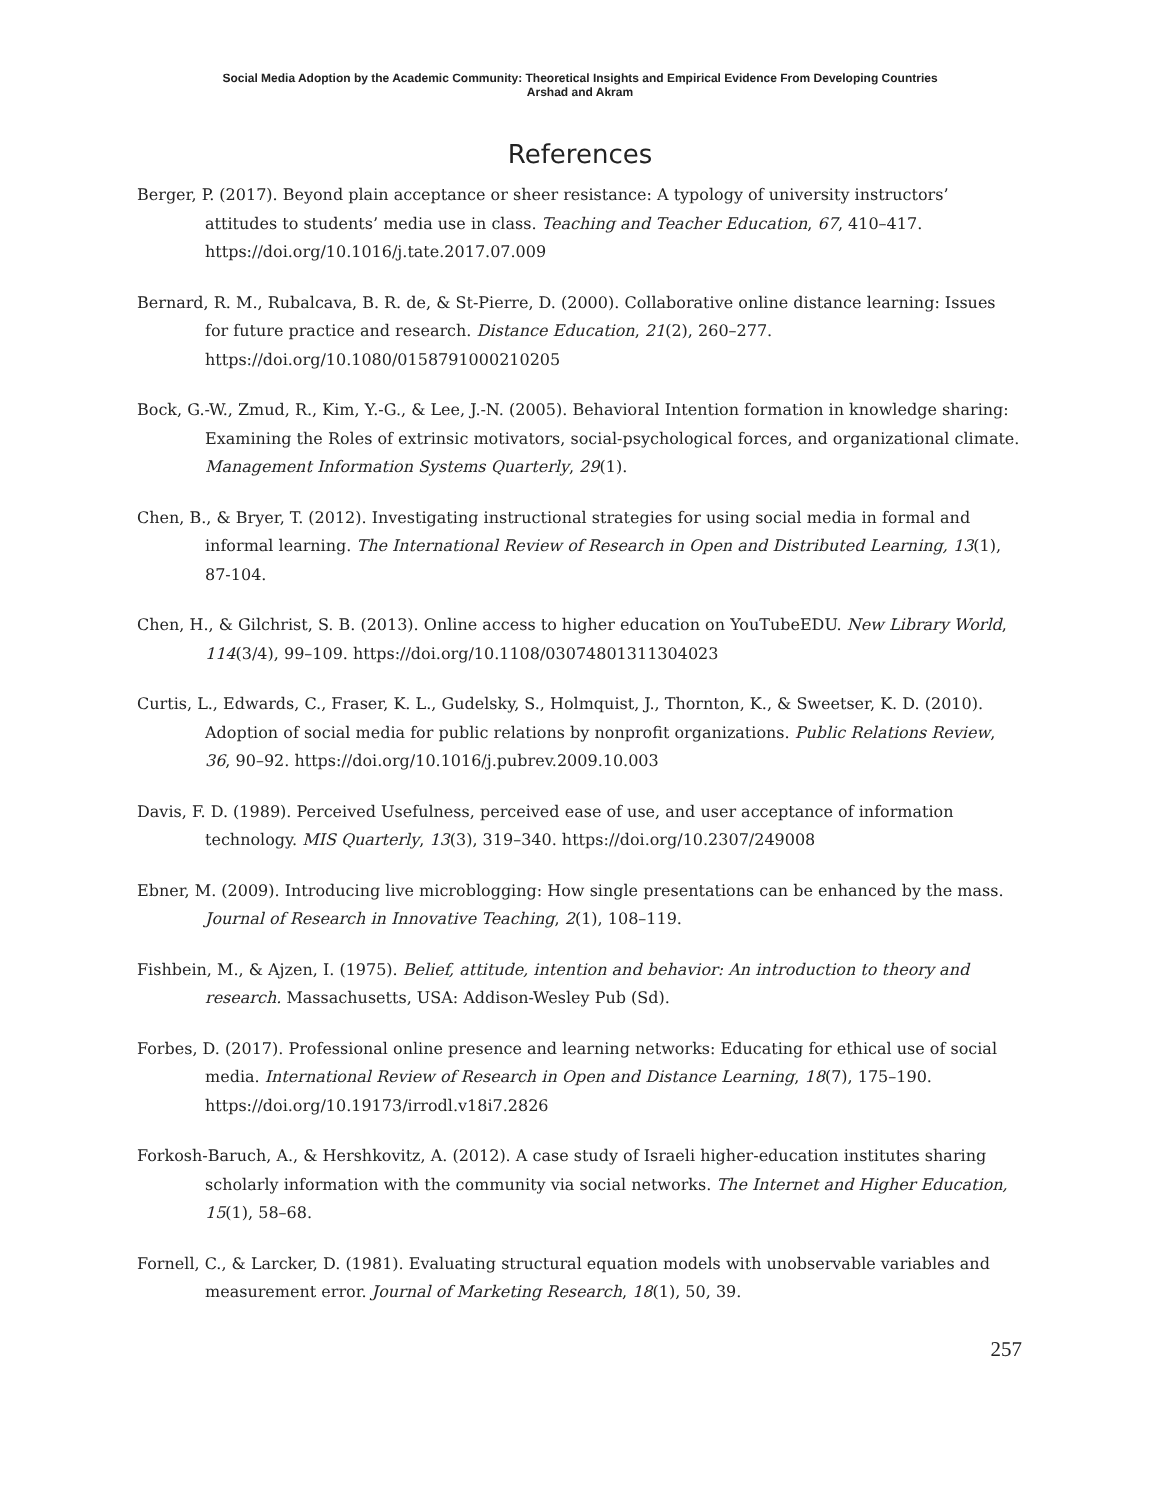Social Media Adoption by the Academic Community: Theoretical Insights and Empirical Evidence From Developing Countries
Arshad and Akram
References
Berger, P. (2017). Beyond plain acceptance or sheer resistance: A typology of university instructors’ attitudes to students’ media use in class. Teaching and Teacher Education, 67, 410–417. https://doi.org/10.1016/j.tate.2017.07.009
Bernard, R. M., Rubalcava, B. R. de, & St-Pierre, D. (2000). Collaborative online distance learning: Issues for future practice and research. Distance Education, 21(2), 260–277. https://doi.org/10.1080/0158791000210205
Bock, G.-W., Zmud, R., Kim, Y.-G., & Lee, J.-N. (2005). Behavioral Intention formation in knowledge sharing: Examining the Roles of extrinsic motivators, social-psychological forces, and organizational climate. Management Information Systems Quarterly, 29(1).
Chen, B., & Bryer, T. (2012). Investigating instructional strategies for using social media in formal and informal learning. The International Review of Research in Open and Distributed Learning, 13(1), 87-104.
Chen, H., & Gilchrist, S. B. (2013). Online access to higher education on YouTubeEDU. New Library World, 114(3/4), 99–109. https://doi.org/10.1108/03074801311304023
Curtis, L., Edwards, C., Fraser, K. L., Gudelsky, S., Holmquist, J., Thornton, K., & Sweetser, K. D. (2010). Adoption of social media for public relations by nonprofit organizations. Public Relations Review, 36, 90–92. https://doi.org/10.1016/j.pubrev.2009.10.003
Davis, F. D. (1989). Perceived Usefulness, perceived ease of use, and user acceptance of information technology. MIS Quarterly, 13(3), 319–340. https://doi.org/10.2307/249008
Ebner, M. (2009). Introducing live microblogging: How single presentations can be enhanced by the mass. Journal of Research in Innovative Teaching, 2(1), 108–119.
Fishbein, M., & Ajzen, I. (1975). Belief, attitude, intention and behavior: An introduction to theory and research. Massachusetts, USA: Addison-Wesley Pub (Sd).
Forbes, D. (2017). Professional online presence and learning networks: Educating for ethical use of social media. International Review of Research in Open and Distance Learning, 18(7), 175–190. https://doi.org/10.19173/irrodl.v18i7.2826
Forkosh-Baruch, A., & Hershkovitz, A. (2012). A case study of Israeli higher-education institutes sharing scholarly information with the community via social networks. The Internet and Higher Education, 15(1), 58–68.
Fornell, C., & Larcker, D. (1981). Evaluating structural equation models with unobservable variables and measurement error. Journal of Marketing Research, 18(1), 50, 39.
257